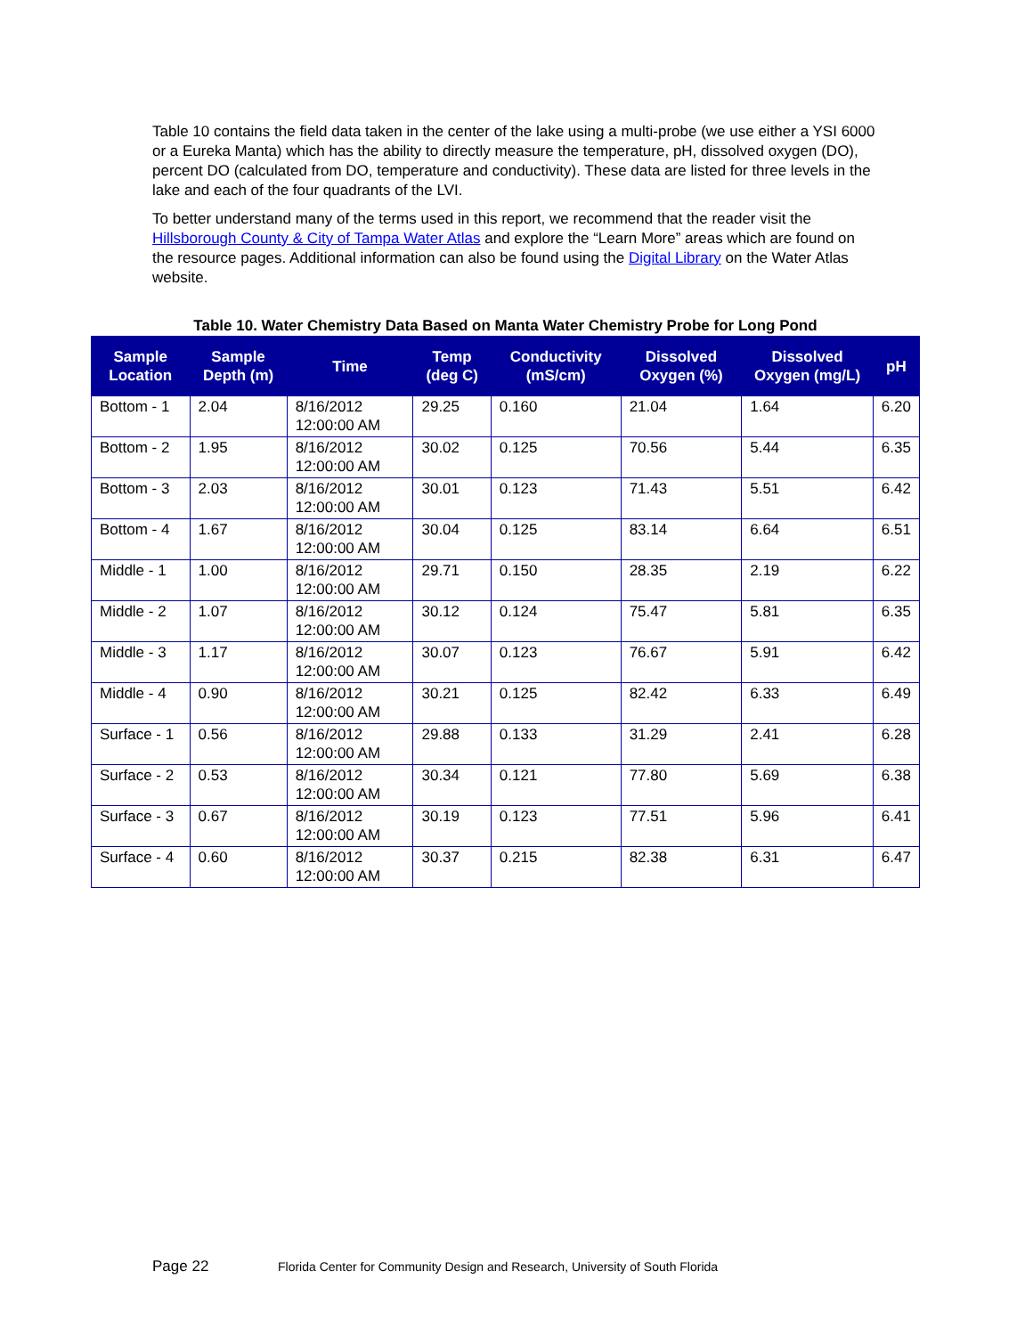Table 10 contains the field data taken in the center of the lake using a multi-probe (we use either a YSI 6000 or a Eureka Manta) which has the ability to directly measure the temperature, pH, dissolved oxygen (DO), percent DO (calculated from DO, temperature and conductivity). These data are listed for three levels in the lake and each of the four quadrants of the LVI.
To better understand many of the terms used in this report, we recommend that the reader visit the Hillsborough County & City of Tampa Water Atlas and explore the “Learn More” areas which are found on the resource pages. Additional information can also be found using the Digital Library on the Water Atlas website.
Table 10. Water Chemistry Data Based on Manta Water Chemistry Probe for Long Pond
| Sample Location | Sample Depth (m) | Time | Temp (deg C) | Conductivity (mS/cm) | Dissolved Oxygen (%) | Dissolved Oxygen (mg/L) | pH |
| --- | --- | --- | --- | --- | --- | --- | --- |
| Bottom - 1 | 2.04 | 8/16/2012 12:00:00 AM | 29.25 | 0.160 | 21.04 | 1.64 | 6.20 |
| Bottom - 2 | 1.95 | 8/16/2012 12:00:00 AM | 30.02 | 0.125 | 70.56 | 5.44 | 6.35 |
| Bottom - 3 | 2.03 | 8/16/2012 12:00:00 AM | 30.01 | 0.123 | 71.43 | 5.51 | 6.42 |
| Bottom - 4 | 1.67 | 8/16/2012 12:00:00 AM | 30.04 | 0.125 | 83.14 | 6.64 | 6.51 |
| Middle - 1 | 1.00 | 8/16/2012 12:00:00 AM | 29.71 | 0.150 | 28.35 | 2.19 | 6.22 |
| Middle - 2 | 1.07 | 8/16/2012 12:00:00 AM | 30.12 | 0.124 | 75.47 | 5.81 | 6.35 |
| Middle - 3 | 1.17 | 8/16/2012 12:00:00 AM | 30.07 | 0.123 | 76.67 | 5.91 | 6.42 |
| Middle - 4 | 0.90 | 8/16/2012 12:00:00 AM | 30.21 | 0.125 | 82.42 | 6.33 | 6.49 |
| Surface - 1 | 0.56 | 8/16/2012 12:00:00 AM | 29.88 | 0.133 | 31.29 | 2.41 | 6.28 |
| Surface - 2 | 0.53 | 8/16/2012 12:00:00 AM | 30.34 | 0.121 | 77.80 | 5.69 | 6.38 |
| Surface - 3 | 0.67 | 8/16/2012 12:00:00 AM | 30.19 | 0.123 | 77.51 | 5.96 | 6.41 |
| Surface - 4 | 0.60 | 8/16/2012 12:00:00 AM | 30.37 | 0.215 | 82.38 | 6.31 | 6.47 |
Page 22
Florida Center for Community Design and Research, University of South Florida